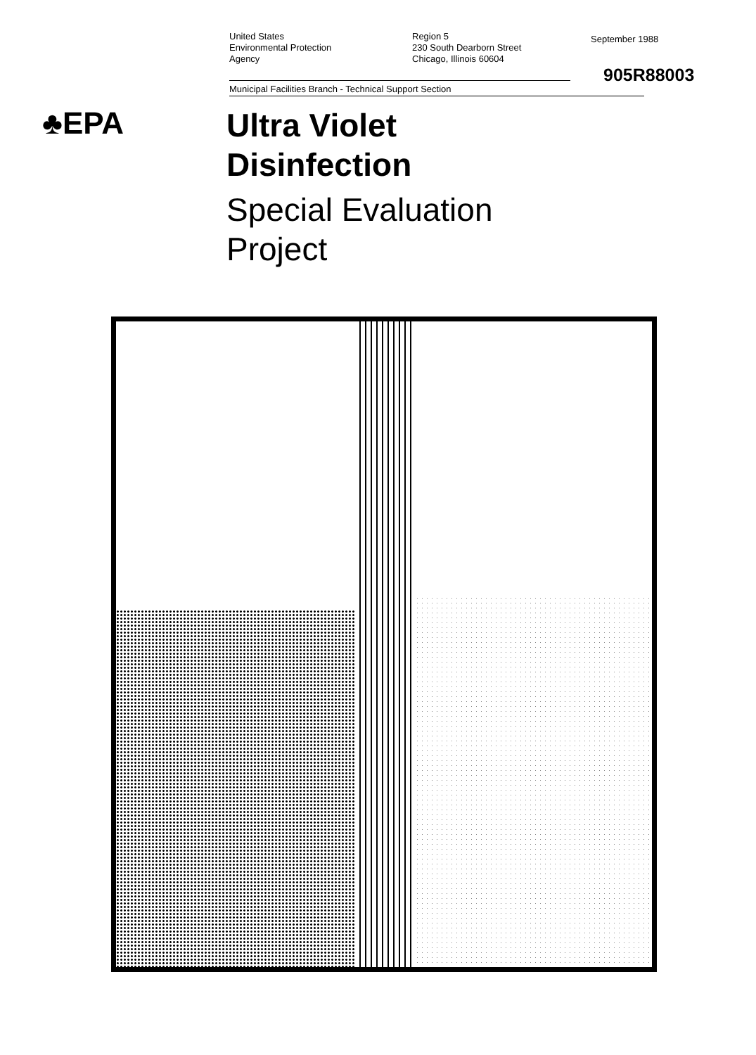United States
Environmental Protection
Agency
Region 5
230 South Dearborn Street
Chicago, Illinois 60604
Municipal Facilities Branch - Technical Support Section
September 1988
905R88003
♣EPA
Ultra Violet
Disinfection
Special Evaluation
Project